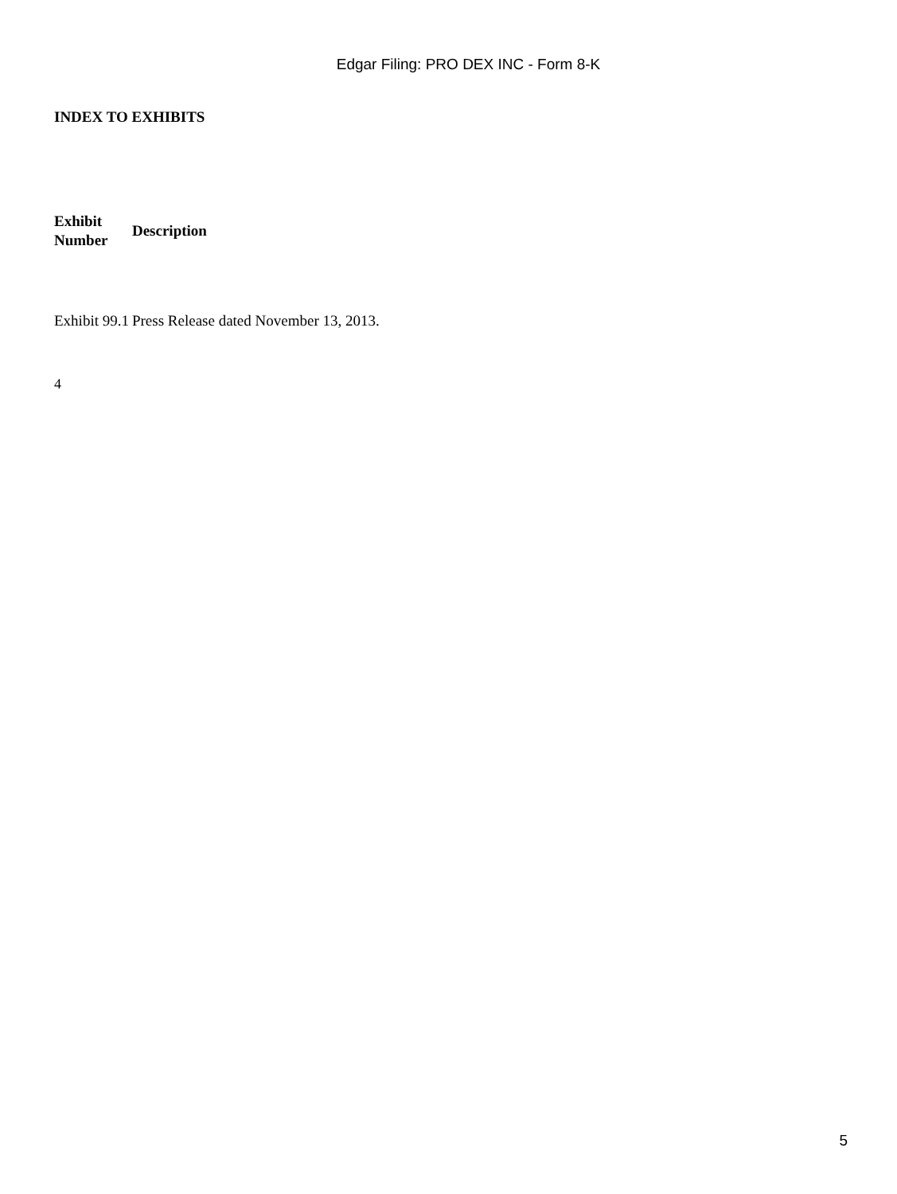Edgar Filing: PRO DEX INC - Form 8-K
INDEX TO EXHIBITS
| Exhibit Number | Description |
| --- | --- |
| Exhibit 99.1 | Press Release dated November 13, 2013. |
4
5